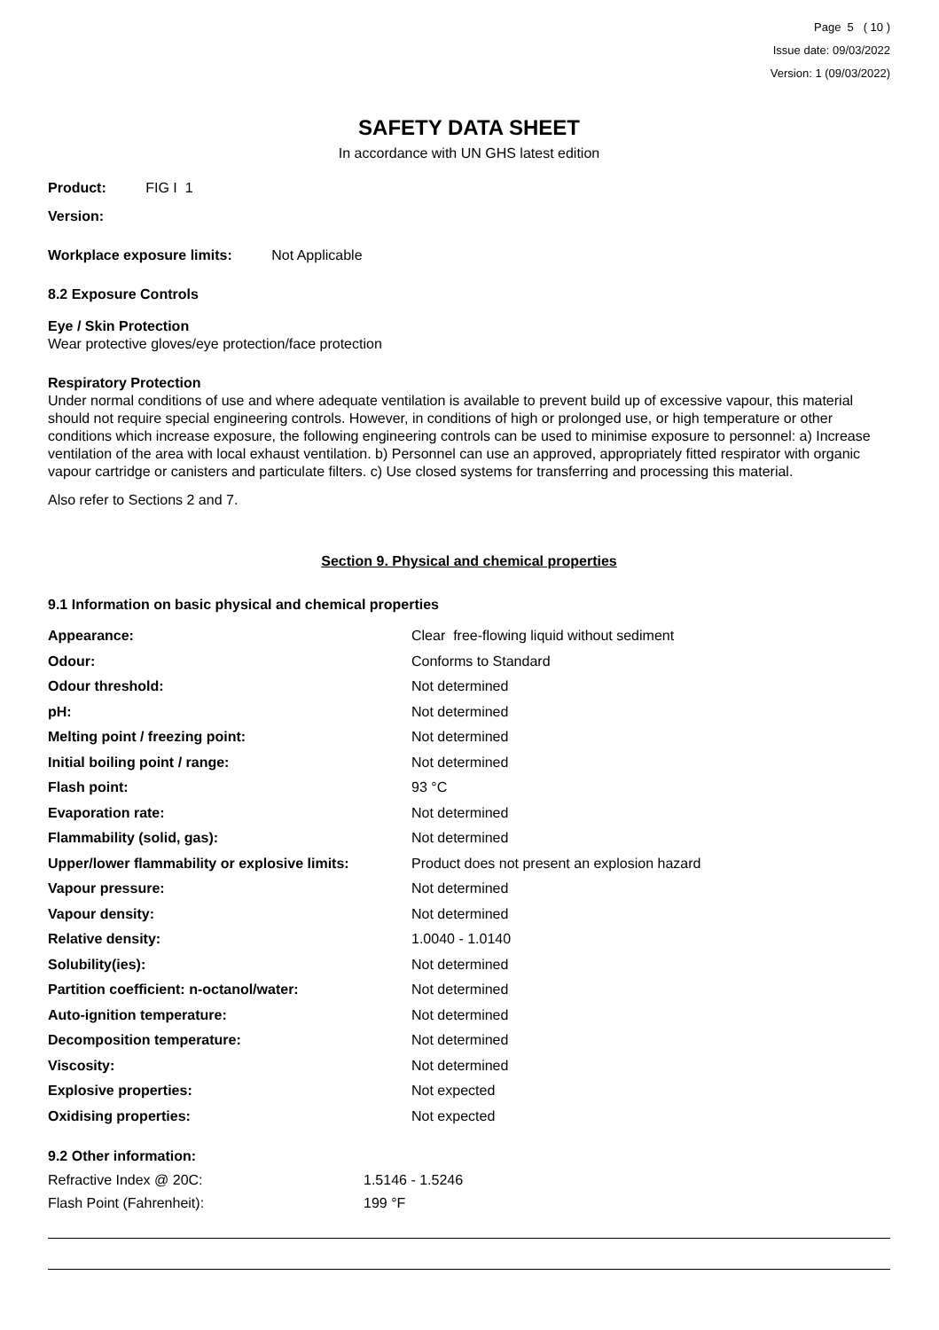Page 5 ( 10 )
Issue date: 09/03/2022
Version: 1 (09/03/2022)
SAFETY DATA SHEET
In accordance with UN GHS latest edition
Product: FIG I 1
Version:
Workplace exposure limits: Not Applicable
8.2 Exposure Controls
Eye / Skin Protection
Wear protective gloves/eye protection/face protection
Respiratory Protection
Under normal conditions of use and where adequate ventilation is available to prevent build up of excessive vapour, this material should not require special engineering controls. However, in conditions of high or prolonged use, or high temperature or other conditions which increase exposure, the following engineering controls can be used to minimise exposure to personnel: a) Increase ventilation of the area with local exhaust ventilation. b) Personnel can use an approved, appropriately fitted respirator with organic vapour cartridge or canisters and particulate filters. c) Use closed systems for transferring and processing this material.
Also refer to Sections 2 and 7.
Section 9. Physical and chemical properties
9.1 Information on basic physical and chemical properties
| Appearance: | Clear free-flowing liquid without sediment |
| Odour: | Conforms to Standard |
| Odour threshold: | Not determined |
| pH: | Not determined |
| Melting point / freezing point: | Not determined |
| Initial boiling point / range: | Not determined |
| Flash point: | 93 °C |
| Evaporation rate: | Not determined |
| Flammability (solid, gas): | Not determined |
| Upper/lower flammability or explosive limits: | Product does not present an explosion hazard |
| Vapour pressure: | Not determined |
| Vapour density: | Not determined |
| Relative density: | 1.0040 - 1.0140 |
| Solubility(ies): | Not determined |
| Partition coefficient: n-octanol/water: | Not determined |
| Auto-ignition temperature: | Not determined |
| Decomposition temperature: | Not determined |
| Viscosity: | Not determined |
| Explosive properties: | Not expected |
| Oxidising properties: | Not expected |
9.2 Other information:
| Refractive Index @ 20C: | 1.5146 - 1.5246 |
| Flash Point (Fahrenheit): | 199 °F |